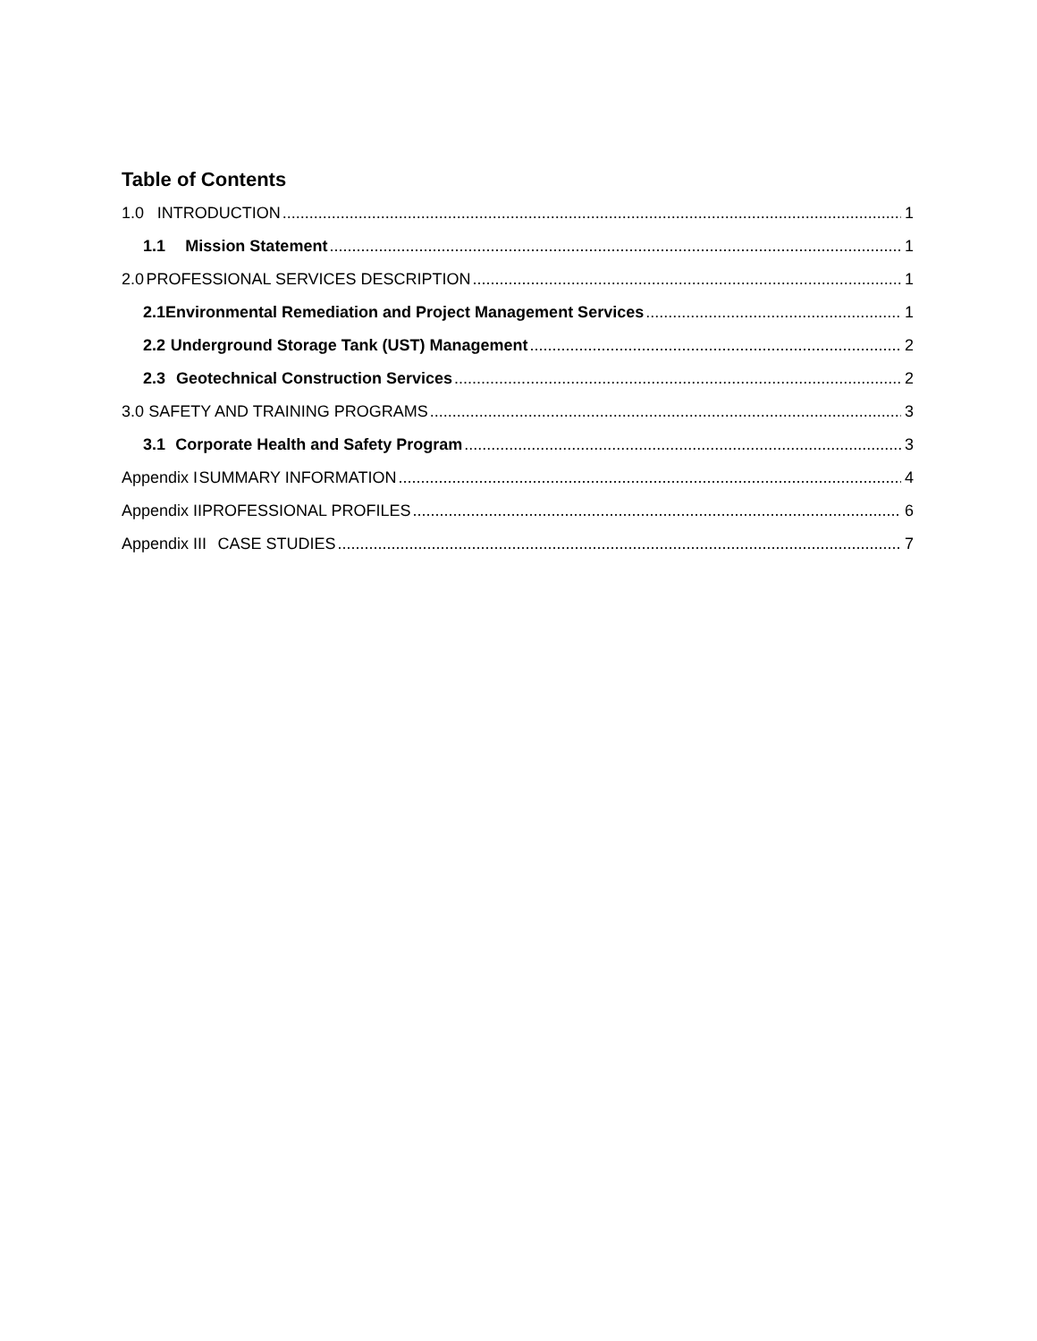Table of Contents
1.0 INTRODUCTION 1
1.1 Mission Statement 1
2.0 PROFESSIONAL SERVICES DESCRIPTION 1
2.1 Environmental Remediation and Project Management Services 1
2.2 Underground Storage Tank (UST) Management 2
2.3 Geotechnical Construction Services 2
3.0 SAFETY AND TRAINING PROGRAMS 3
3.1 Corporate Health and Safety Program 3
Appendix I SUMMARY INFORMATION 4
Appendix II PROFESSIONAL PROFILES 6
Appendix III CASE STUDIES 7